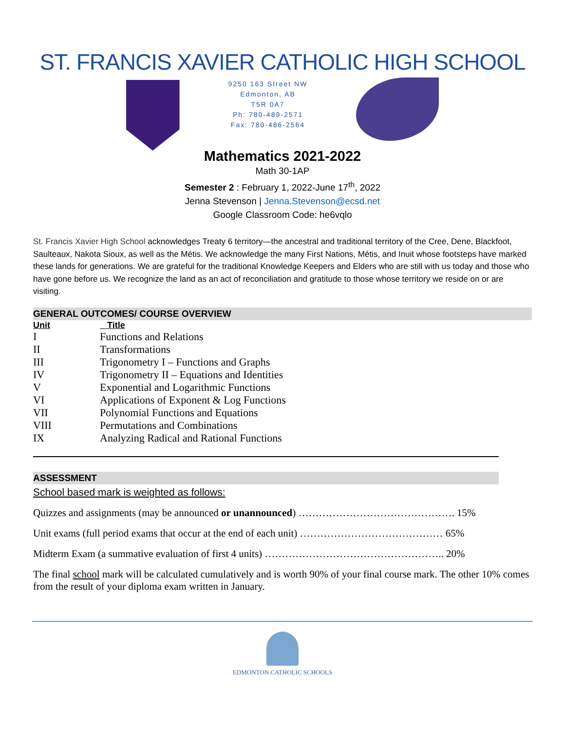ST. FRANCIS XAVIER CATHOLIC HIGH SCHOOL
9250 163 Street NW
Edmonton, AB
T5R 0A7
Ph: 780-489-2571
Fax: 780-486-2564
Mathematics 2021-2022
Math 30-1AP
Semester 2 : February 1, 2022-June 17<sup>th</sup>, 2022
Jenna Stevenson | Jenna.Stevenson@ecsd.net
Google Classroom Code: he6vqlo
St. Francis Xavier High School acknowledges Treaty 6 territory—the ancestral and traditional territory of the Cree, Dene, Blackfoot, Saulteaux, Nakota Sioux, as well as the Métis. We acknowledge the many First Nations, Métis, and Inuit whose footsteps have marked these lands for generations. We are grateful for the traditional Knowledge Keepers and Elders who are still with us today and those who have gone before us. We recognize the land as an act of reconciliation and gratitude to those whose territory we reside on or are visiting.
GENERAL OUTCOMES/ COURSE OVERVIEW
| Unit | Title |
| --- | --- |
| I | Functions and Relations |
| II | Transformations |
| III | Trigonometry I – Functions and Graphs |
| IV | Trigonometry II – Equations and Identities |
| V | Exponential and Logarithmic Functions |
| VI | Applications of Exponent & Log Functions |
| VII | Polynomial Functions and Equations |
| VIII | Permutations and Combinations |
| IX | Analyzing Radical and Rational Functions |
ASSESSMENT
School based mark is weighted as follows:
Quizzes and assignments (may be announced or unannounced) ………………………………………. 15%
Unit exams (full period exams that occur at the end of each unit) …………………………………… 65%
Midterm Exam (a summative evaluation of first 4 units) …………………………………………….. 20%
The final school mark will be calculated cumulatively and is worth 90% of your final course mark. The other 10% comes from the result of your diploma exam written in January.
EDMONTON CATHOLIC SCHOOLS